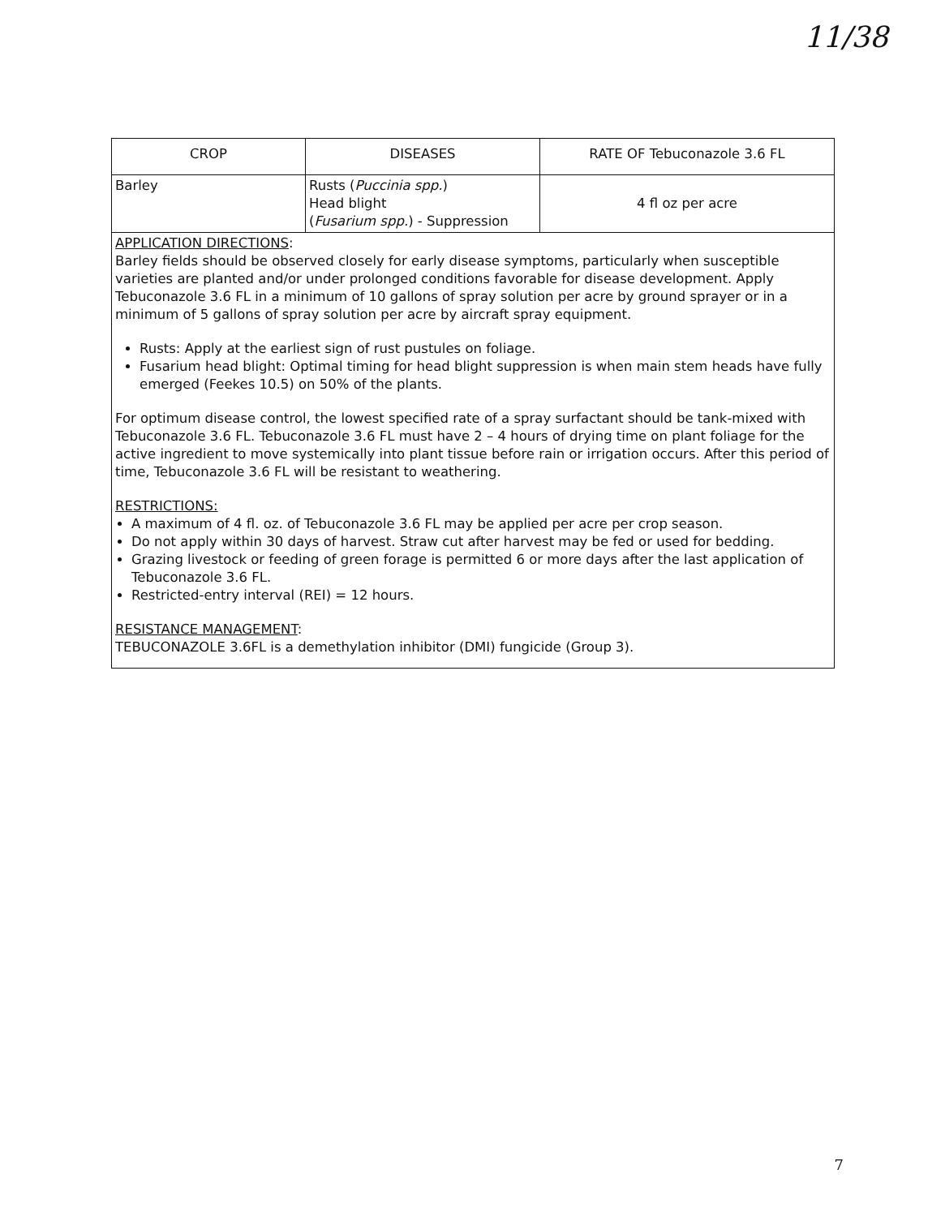11/38
| CROP | DISEASES | RATE OF Tebuconazole 3.6 FL |
| --- | --- | --- |
| Barley | Rusts ( Puccinia spp. ) Head blight ( Fusarium spp. ) - Suppression | 4 fl oz per acre |
| APPLICATION DIRECTIONS : Barley fields should be observed closely for early disease symptoms, particularly when susceptible varieties are planted and/or under prolonged conditions favorable for disease development. Apply Tebuconazole 3.6 FL in a minimum of 10 gallons of spray solution per acre by ground sprayer or in a minimum of 5 gallons of spray solution per acre by aircraft spray equipment. Rusts: Apply at the earliest sign of rust pustules on foliage. Fusarium head blight: Optimal timing for head blight suppression is when main stem heads have fully emerged (Feekes 10.5) on 50% of the plants. For optimum disease control, the lowest specified rate of a spray surfactant should be tank-mixed with Tebuconazole 3.6 FL. Tebuconazole 3.6 FL must have 2 – 4 hours of drying time on plant foliage for the active ingredient to move systemically into plant tissue before rain or irrigation occurs. After this period of time, Tebuconazole 3.6 FL will be resistant to weathering. RESTRICTIONS: A maximum of 4 fl. oz. of Tebuconazole 3.6 FL may be applied per acre per crop season. Do not apply within 30 days of harvest. Straw cut after harvest may be fed or used for bedding. Grazing livestock or feeding of green forage is permitted 6 or more days after the last application of Tebuconazole 3.6 FL. Restricted-entry interval (REI) = 12 hours. RESISTANCE MANAGEMENT : TEBUCONAZOLE 3.6FL is a demethylation inhibitor (DMI) fungicide (Group 3). | | |
7